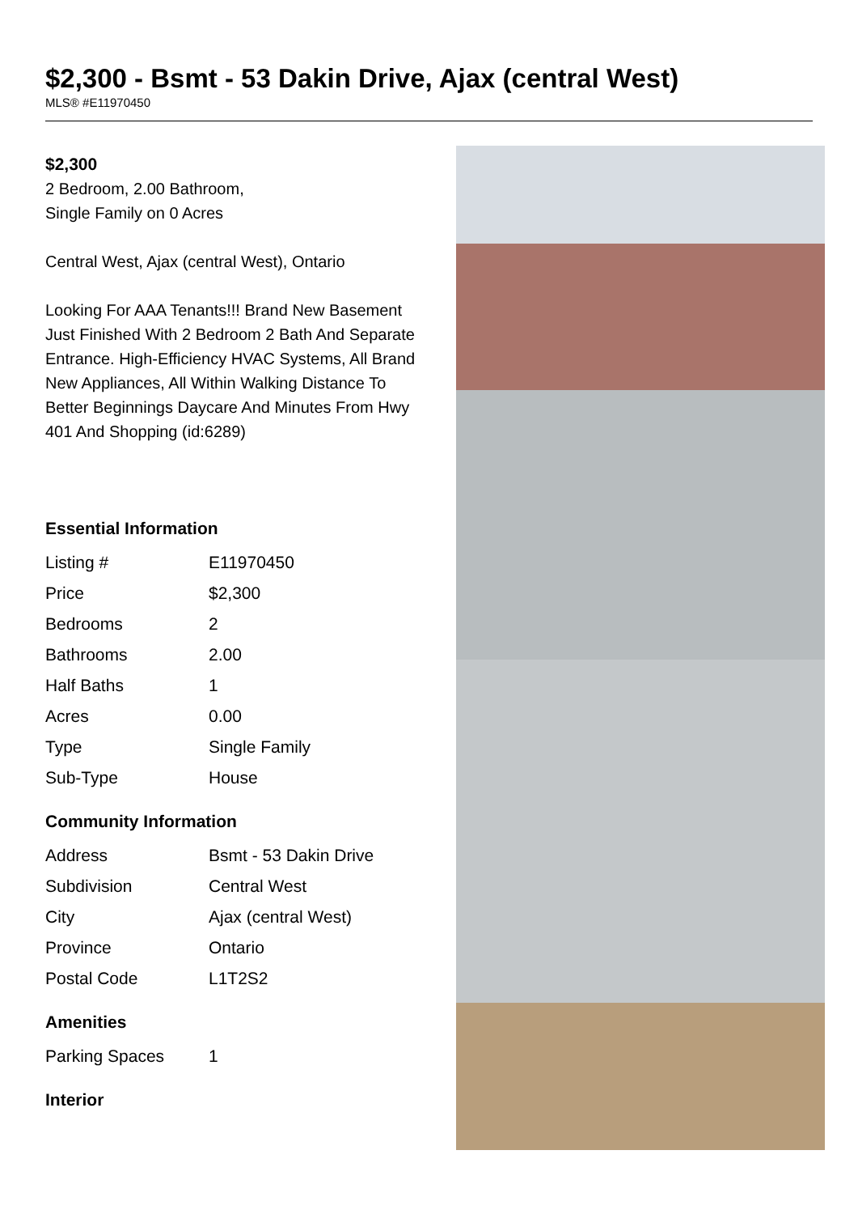$2,300 - Bsmt - 53 Dakin Drive, Ajax (central West)
MLS® #E11970450
$2,300
2 Bedroom, 2.00 Bathroom,
Single Family on 0 Acres
Central West, Ajax (central West), Ontario
Looking For AAA Tenants!!! Brand New Basement Just Finished With 2 Bedroom 2 Bath And Separate Entrance. High-Efficiency HVAC Systems, All Brand New Appliances, All Within Walking Distance To Better Beginnings Daycare And Minutes From Hwy 401 And Shopping (id:6289)
Essential Information
| Listing # | E11970450 |
| Price | $2,300 |
| Bedrooms | 2 |
| Bathrooms | 2.00 |
| Half Baths | 1 |
| Acres | 0.00 |
| Type | Single Family |
| Sub-Type | House |
Community Information
| Address | Bsmt - 53 Dakin Drive |
| Subdivision | Central West |
| City | Ajax (central West) |
| Province | Ontario |
| Postal Code | L1T2S2 |
Amenities
| Parking Spaces | 1 |
Interior